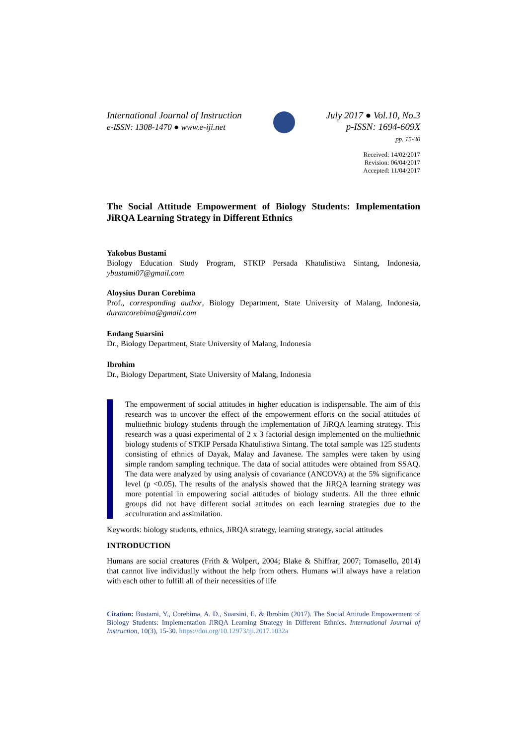International Journal of Instruction
e-ISSN: 1308-1470 ● www.e-iji.net
July 2017 ● Vol.10, No.3
p-ISSN: 1694-609X
pp. 15-30
Received: 14/02/2017
Revision: 06/04/2017
Accepted: 11/04/2017
The Social Attitude Empowerment of Biology Students: Implementation JiRQA Learning Strategy in Different Ethnics
Yakobus Bustami
Biology Education Study Program, STKIP Persada Khatulistiwa Sintang, Indonesia, ybustami07@gmail.com
Aloysius Duran Corebima
Prof., corresponding author, Biology Department, State University of Malang, Indonesia, durancorebima@gmail.com
Endang Suarsini
Dr., Biology Department, State University of Malang, Indonesia
Ibrohim
Dr., Biology Department, State University of Malang, Indonesia
The empowerment of social attitudes in higher education is indispensable. The aim of this research was to uncover the effect of the empowerment efforts on the social attitudes of multiethnic biology students through the implementation of JiRQA learning strategy. This research was a quasi experimental of 2 x 3 factorial design implemented on the multiethnic biology students of STKIP Persada Khatulistiwa Sintang. The total sample was 125 students consisting of ethnics of Dayak, Malay and Javanese. The samples were taken by using simple random sampling technique. The data of social attitudes were obtained from SSAQ. The data were analyzed by using analysis of covariance (ANCOVA) at the 5% significance level (p <0.05). The results of the analysis showed that the JiRQA learning strategy was more potential in empowering social attitudes of biology students. All the three ethnic groups did not have different social attitudes on each learning strategies due to the acculturation and assimilation.
Keywords: biology students, ethnics, JiRQA strategy, learning strategy, social attitudes
INTRODUCTION
Humans are social creatures (Frith & Wolpert, 2004; Blake & Shiffrar, 2007; Tomasello, 2014) that cannot live individually without the help from others. Humans will always have a relation with each other to fulfill all of their necessities of life
Citation: Bustami, Y., Corebima, A. D., Suarsini, E. & Ibrohim (2017). The Social Attitude Empowerment of Biology Students: Implementation JiRQA Learning Strategy in Different Ethnics. International Journal of Instruction, 10(3), 15-30. https://doi.org/10.12973/iji.2017.1032a